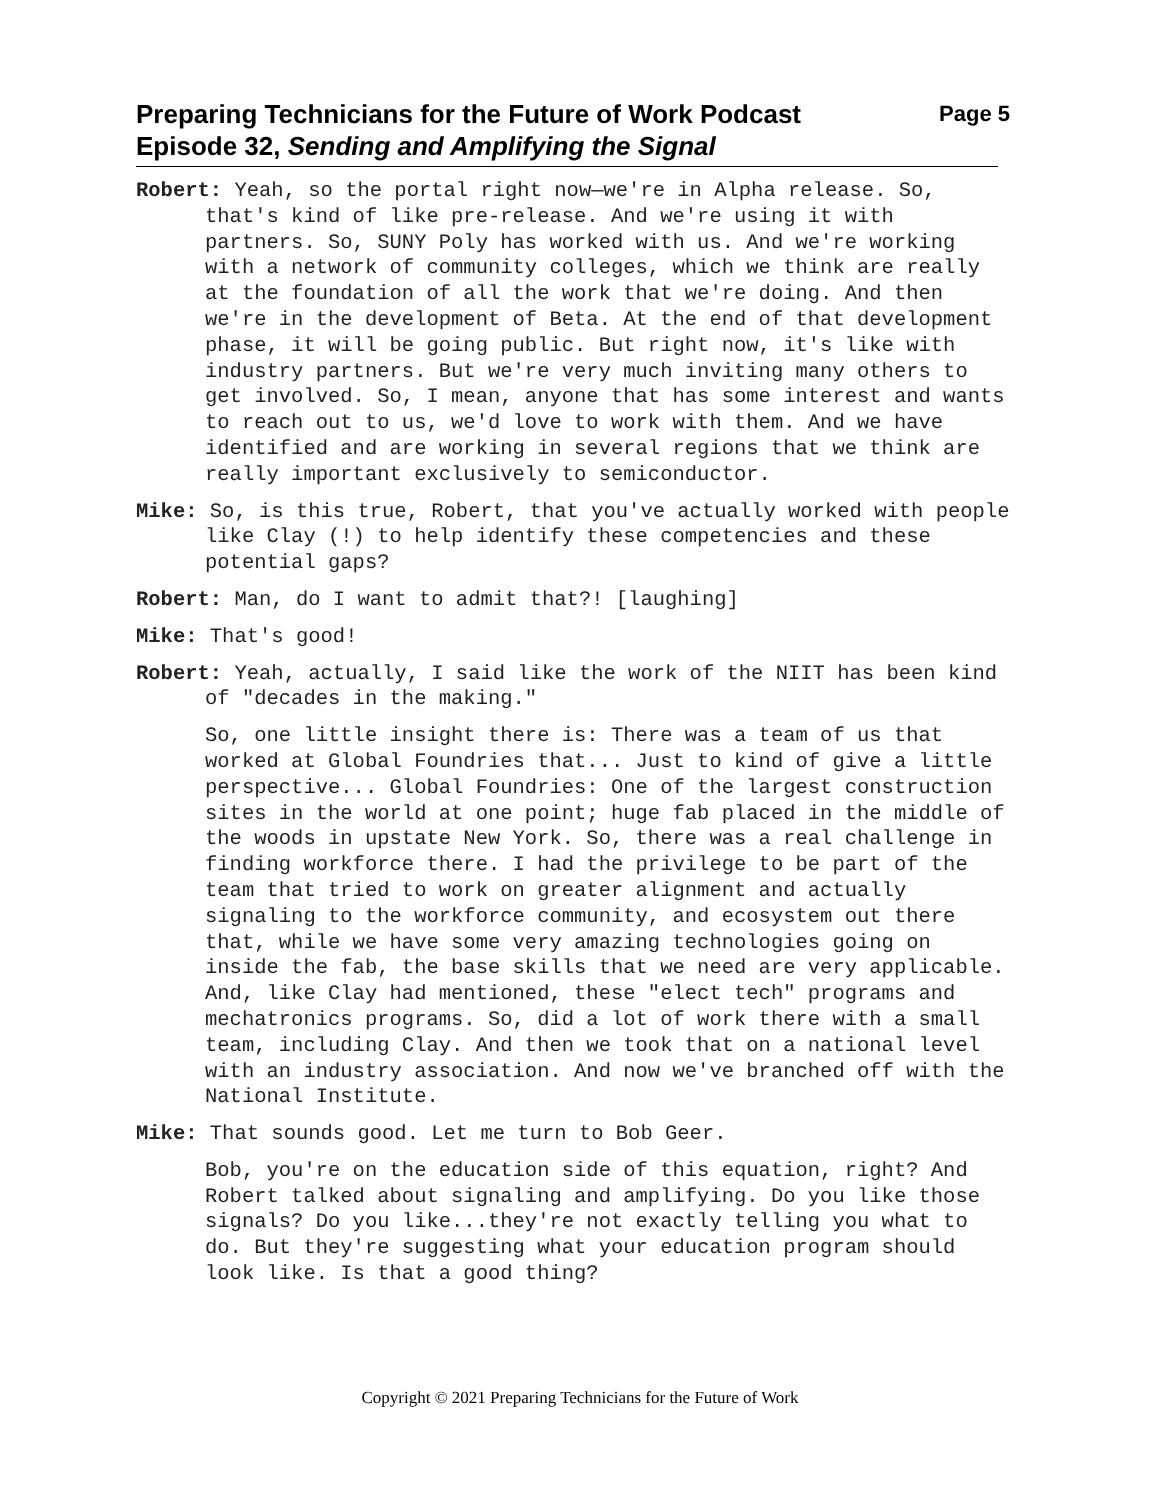Page 5 Preparing Technicians for the Future of Work Podcast
Episode 32, Sending and Amplifying the Signal
Robert: Yeah, so the portal right now—we're in Alpha release. So, that's kind of like pre-release. And we're using it with partners. So, SUNY Poly has worked with us. And we're working with a network of community colleges, which we think are really at the foundation of all the work that we're doing. And then we're in the development of Beta. At the end of that development phase, it will be going public. But right now, it's like with industry partners. But we're very much inviting many others to get involved. So, I mean, anyone that has some interest and wants to reach out to us, we'd love to work with them. And we have identified and are working in several regions that we think are really important exclusively to semiconductor.
Mike: So, is this true, Robert, that you've actually worked with people like Clay (!) to help identify these competencies and these potential gaps?
Robert: Man, do I want to admit that?! [laughing]
Mike: That's good!
Robert: Yeah, actually, I said like the work of the NIIT has been kind of "decades in the making."
So, one little insight there is: There was a team of us that worked at Global Foundries that... Just to kind of give a little perspective... Global Foundries: One of the largest construction sites in the world at one point; huge fab placed in the middle of the woods in upstate New York. So, there was a real challenge in finding workforce there. I had the privilege to be part of the team that tried to work on greater alignment and actually signaling to the workforce community, and ecosystem out there that, while we have some very amazing technologies going on inside the fab, the base skills that we need are very applicable. And, like Clay had mentioned, these "elect tech" programs and mechatronics programs. So, did a lot of work there with a small team, including Clay. And then we took that on a national level with an industry association. And now we've branched off with the National Institute.
Mike: That sounds good. Let me turn to Bob Geer.
Bob, you're on the education side of this equation, right? And Robert talked about signaling and amplifying. Do you like those signals? Do you like...they're not exactly telling you what to do. But they're suggesting what your education program should look like. Is that a good thing?
Copyright © 2021 Preparing Technicians for the Future of Work